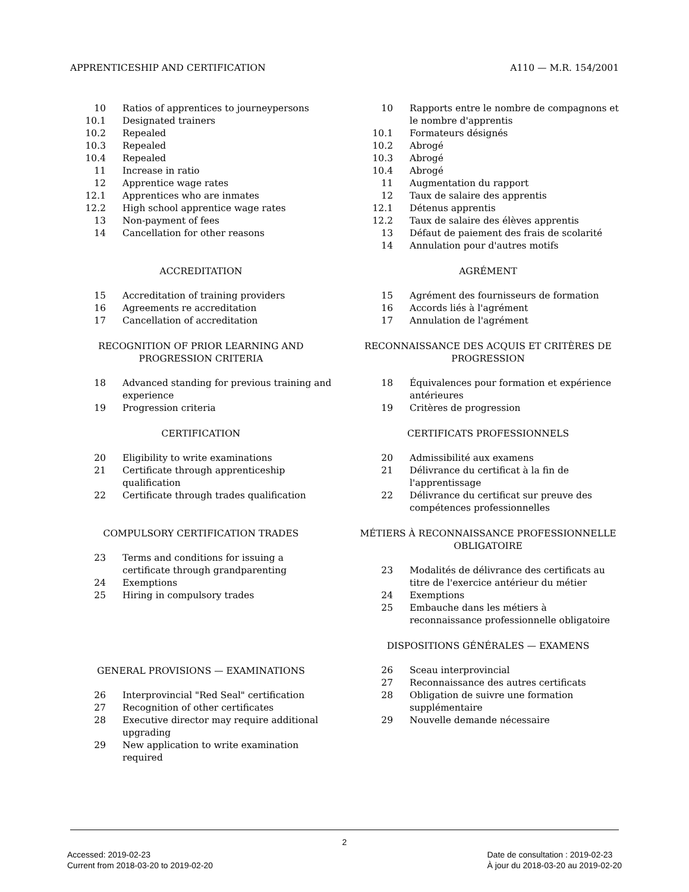APPRENTICESHIP AND CERTIFICATION A110 — M.R. 154/2001
10 Ratios of apprentices to journeypersons
10.1 Designated trainers
10.2 Repealed
10.3 Repealed
10.4 Repealed
11 Increase in ratio
12 Apprentice wage rates
12.1 Apprentices who are inmates
12.2 High school apprentice wage rates
13 Non-payment of fees
14 Cancellation for other reasons
ACCREDITATION
15 Accreditation of training providers
16 Agreements re accreditation
17 Cancellation of accreditation
RECOGNITION OF PRIOR LEARNING AND PROGRESSION CRITERIA
18 Advanced standing for previous training and experience
19 Progression criteria
CERTIFICATION
20 Eligibility to write examinations
21 Certificate through apprenticeship qualification
22 Certificate through trades qualification
COMPULSORY CERTIFICATION TRADES
23 Terms and conditions for issuing a certificate through grandparenting
24 Exemptions
25 Hiring in compulsory trades
GENERAL PROVISIONS — EXAMINATIONS
26 Interprovincial "Red Seal" certification
27 Recognition of other certificates
28 Executive director may require additional upgrading
29 New application to write examination required
10 Rapports entre le nombre de compagnons et le nombre d'apprentis
10.1 Formateurs désignés
10.2 Abrogé
10.3 Abrogé
10.4 Abrogé
11 Augmentation du rapport
12 Taux de salaire des apprentis
12.1 Détenus apprentis
12.2 Taux de salaire des élèves apprentis
13 Défaut de paiement des frais de scolarité
14 Annulation pour d'autres motifs
AGRÉMENT
15 Agrément des fournisseurs de formation
16 Accords liés à l'agrément
17 Annulation de l'agrément
RECONNAISSANCE DES ACQUIS ET CRITÈRES DE PROGRESSION
18 Équivalences pour formation et expérience antérieures
19 Critères de progression
CERTIFICATS PROFESSIONNELS
20 Admissibilité aux examens
21 Délivrance du certificat à la fin de l'apprentissage
22 Délivrance du certificat sur preuve des compétences professionnelles
MÉTIERS À RECONNAISSANCE PROFESSIONNELLE OBLIGATOIRE
23 Modalités de délivrance des certificats au titre de l'exercice antérieur du métier
24 Exemptions
25 Embauche dans les métiers à reconnaissance professionnelle obligatoire
DISPOSITIONS GÉNÉRALES — EXAMENS
26 Sceau interprovincial
27 Reconnaissance des autres certificats
28 Obligation de suivre une formation supplémentaire
29 Nouvelle demande nécessaire
2
Accessed: 2019-02-23
Current from 2018-03-20 to 2019-02-20
Date de consultation : 2019-02-23
À jour du 2018-03-20 au 2019-02-20